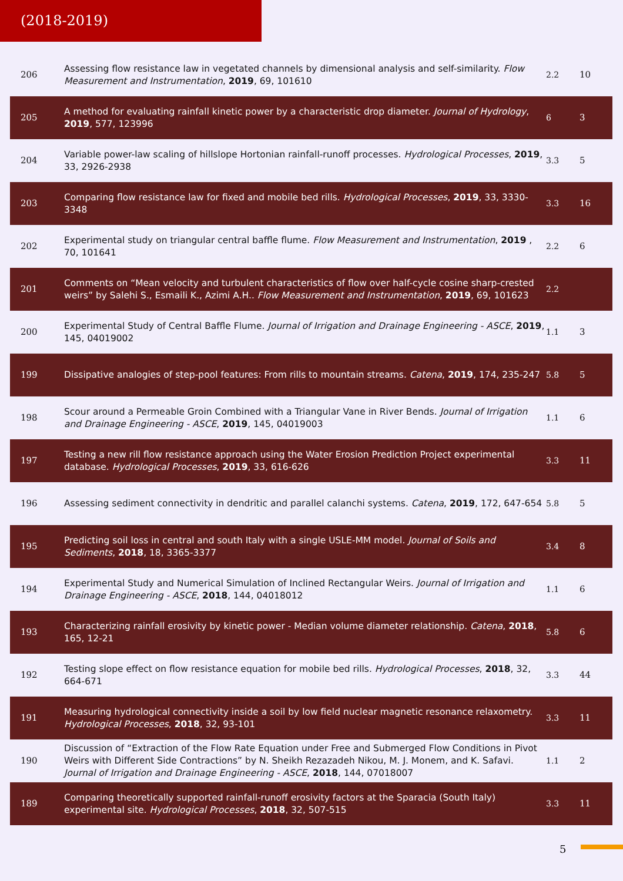(2018-2019)
| 206 | Assessing flow resistance law in vegetated channels by dimensional analysis and self-similarity. Flow Measurement and Instrumentation , 2019 , 69, 101610 | 2.2 | 10 |
| 205 | A method for evaluating rainfall kinetic power by a characteristic drop diameter. Journal of Hydrology , 2019 , 577, 123996 | 6 | 3 |
| 204 | Variable power-law scaling of hillslope Hortonian rainfall‐runoff processes. Hydrological Processes , 2019 , 33, 2926-2938 | 3.3 | 5 |
| 203 | Comparing flow resistance law for fixed and mobile bed rills. Hydrological Processes , 2019 , 33, 3330-3348 | 3.3 | 16 |
| 202 | Experimental study on triangular central baffle flume. Flow Measurement and Instrumentation , 2019 , 70, 101641 | 2.2 | 6 |
| 201 | Comments on “Mean velocity and turbulent characteristics of flow over half-cycle cosine sharp-crested weirs” by Salehi S., Esmaili K., Azimi A.H.. Flow Measurement and Instrumentation , 2019 , 69, 101623 | 2.2 | |
| 200 | Experimental Study of Central Baffle Flume. Journal of Irrigation and Drainage Engineering - ASCE , 2019 , 145, 04019002 | 1.1 | 3 |
| 199 | Dissipative analogies of step-pool features: From rills to mountain streams. Catena , 2019 , 174, 235-247 | 5.8 | 5 |
| 198 | Scour around a Permeable Groin Combined with a Triangular Vane in River Bends. Journal of Irrigation and Drainage Engineering - ASCE , 2019 , 145, 04019003 | 1.1 | 6 |
| 197 | Testing a new rill flow resistance approach using the Water Erosion Prediction Project experimental database. Hydrological Processes , 2019 , 33, 616-626 | 3.3 | 11 |
| 196 | Assessing sediment connectivity in dendritic and parallel calanchi systems. Catena , 2019 , 172, 647-654 | 5.8 | 5 |
| 195 | Predicting soil loss in central and south Italy with a single USLE-MM model. Journal of Soils and Sediments , 2018 , 18, 3365-3377 | 3.4 | 8 |
| 194 | Experimental Study and Numerical Simulation of Inclined Rectangular Weirs. Journal of Irrigation and Drainage Engineering - ASCE , 2018 , 144, 04018012 | 1.1 | 6 |
| 193 | Characterizing rainfall erosivity by kinetic power - Median volume diameter relationship. Catena , 2018 , 165, 12-21 | 5.8 | 6 |
| 192 | Testing slope effect on flow resistance equation for mobile bed rills. Hydrological Processes , 2018 , 32, 664-671 | 3.3 | 44 |
| 191 | Measuring hydrological connectivity inside a soil by low field nuclear magnetic resonance relaxometry. Hydrological Processes , 2018 , 32, 93-101 | 3.3 | 11 |
| 190 | Discussion of “Extraction of the Flow Rate Equation under Free and Submerged Flow Conditions in Pivot Weirs with Different Side Contractions” by N. Sheikh Rezazadeh Nikou, M. J. Monem, and K. Safavi. Journal of Irrigation and Drainage Engineering - ASCE , 2018 , 144, 07018007 | 1.1 | 2 |
| 189 | Comparing theoretically supported rainfall-runoff erosivity factors at the Sparacia (South Italy) experimental site. Hydrological Processes , 2018 , 32, 507-515 | 3.3 | 11 |
5